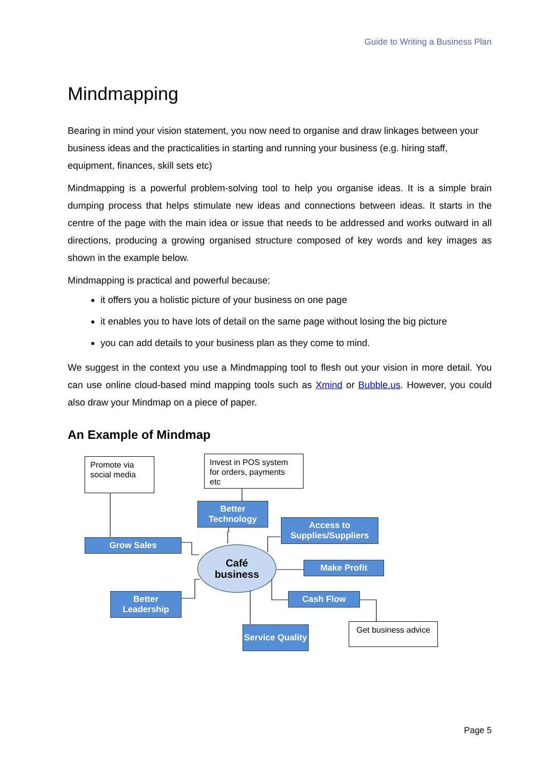Guide to Writing a Business Plan
Mindmapping
Bearing in mind your vision statement, you now need to organise and draw linkages between your business ideas and the practicalities in starting and running your business (e.g. hiring staff, equipment, finances, skill sets etc)
Mindmapping is a powerful problem-solving tool to help you organise ideas. It is a simple brain dumping process that helps stimulate new ideas and connections between ideas. It starts in the centre of the page with the main idea or issue that needs to be addressed and works outward in all directions, producing a growing organised structure composed of key words and key images as shown in the example below.
Mindmapping is practical and powerful because:
it offers you a holistic picture of your business on one page
it enables you to have lots of detail on the same page without losing the big picture
you can add details to your business plan as they come to mind.
We suggest in the context you use a Mindmapping tool to flesh out your vision in more detail. You can use online cloud-based mind mapping tools such as Xmind or Bubble.us. However, you could also draw your Mindmap on a piece of paper.
An Example of Mindmap
Promote via social media
Invest in POS system for orders, payments etc
Better Technology
Access to Supplies/Suppliers
Grow Sales
Café
business
Make Profit
Better Leadership
Cash Flow
Service Quality
Get business advice
Page 5